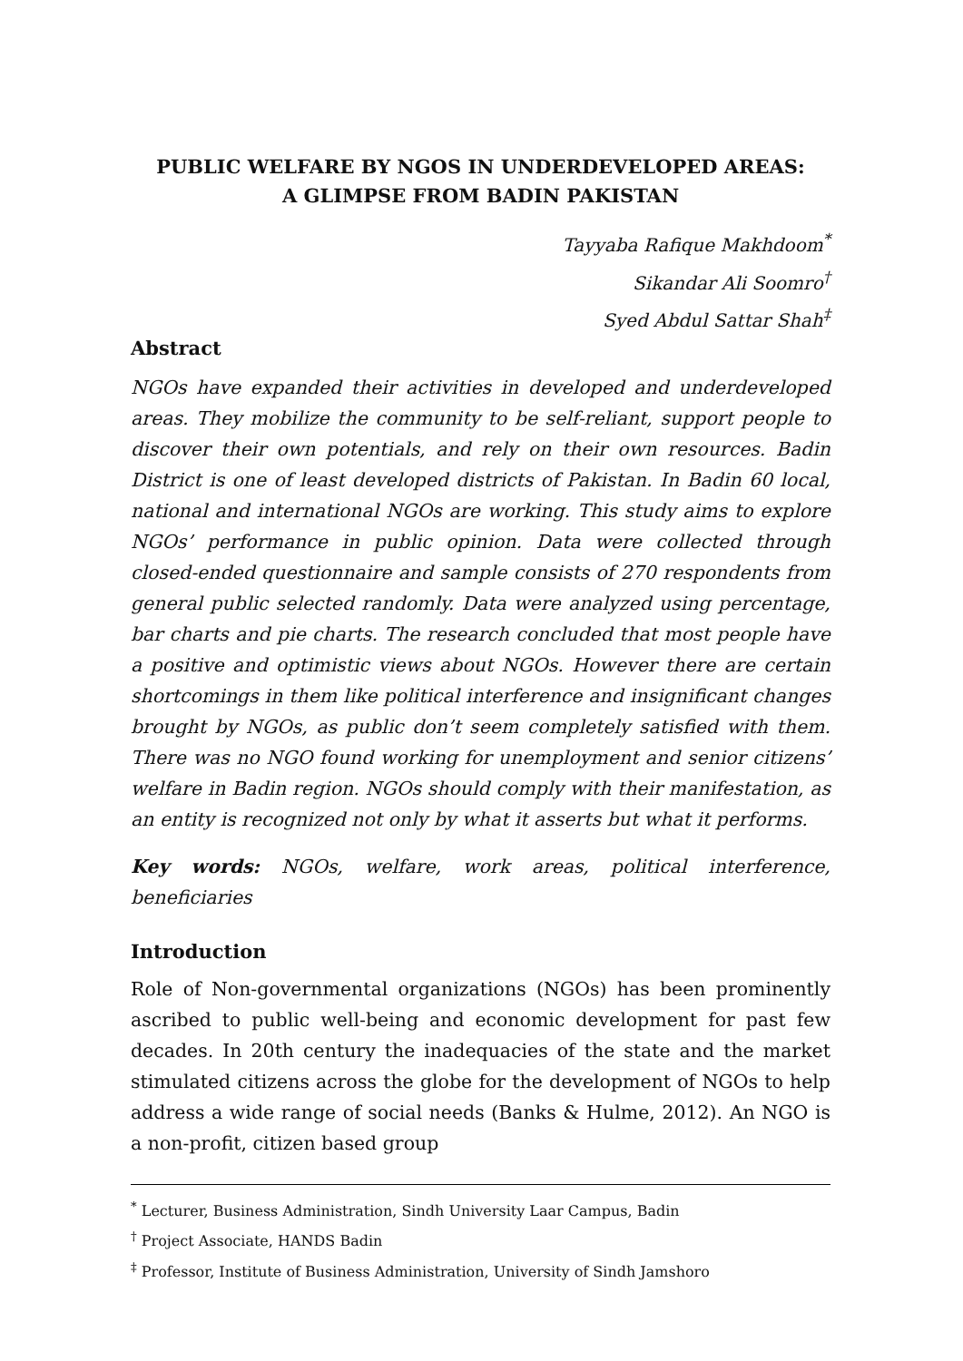PUBLIC WELFARE BY NGOS IN UNDERDEVELOPED AREAS:
A GLIMPSE FROM BADIN PAKISTAN
Tayyaba Rafique Makhdoom<sup>*</sup>
Sikandar Ali Soomro<sup>†</sup>
Syed Abdul Sattar Shah<sup>‡</sup>
Abstract
NGOs have expanded their activities in developed and underdeveloped areas. They mobilize the community to be self-reliant, support people to discover their own potentials, and rely on their own resources. Badin District is one of least developed districts of Pakistan. In Badin 60 local, national and international NGOs are working. This study aims to explore NGOs’ performance in public opinion. Data were collected through closed-ended questionnaire and sample consists of 270 respondents from general public selected randomly. Data were analyzed using percentage, bar charts and pie charts. The research concluded that most people have a positive and optimistic views about NGOs. However there are certain shortcomings in them like political interference and insignificant changes brought by NGOs, as public don’t seem completely satisfied with them. There was no NGO found working for unemployment and senior citizens’ welfare in Badin region. NGOs should comply with their manifestation, as an entity is recognized not only by what it asserts but what it performs.
Key words: NGOs, welfare, work areas, political interference, beneficiaries
Introduction
Role of Non-governmental organizations (NGOs) has been prominently ascribed to public well-being and economic development for past few decades. In 20th century the inadequacies of the state and the market stimulated citizens across the globe for the development of NGOs to help address a wide range of social needs (Banks & Hulme, 2012). An NGO is a non-profit, citizen based group
<sup>*</sup> Lecturer, Business Administration, Sindh University Laar Campus, Badin
<sup>†</sup> Project Associate, HANDS Badin
<sup>‡</sup> Professor, Institute of Business Administration, University of Sindh Jamshoro